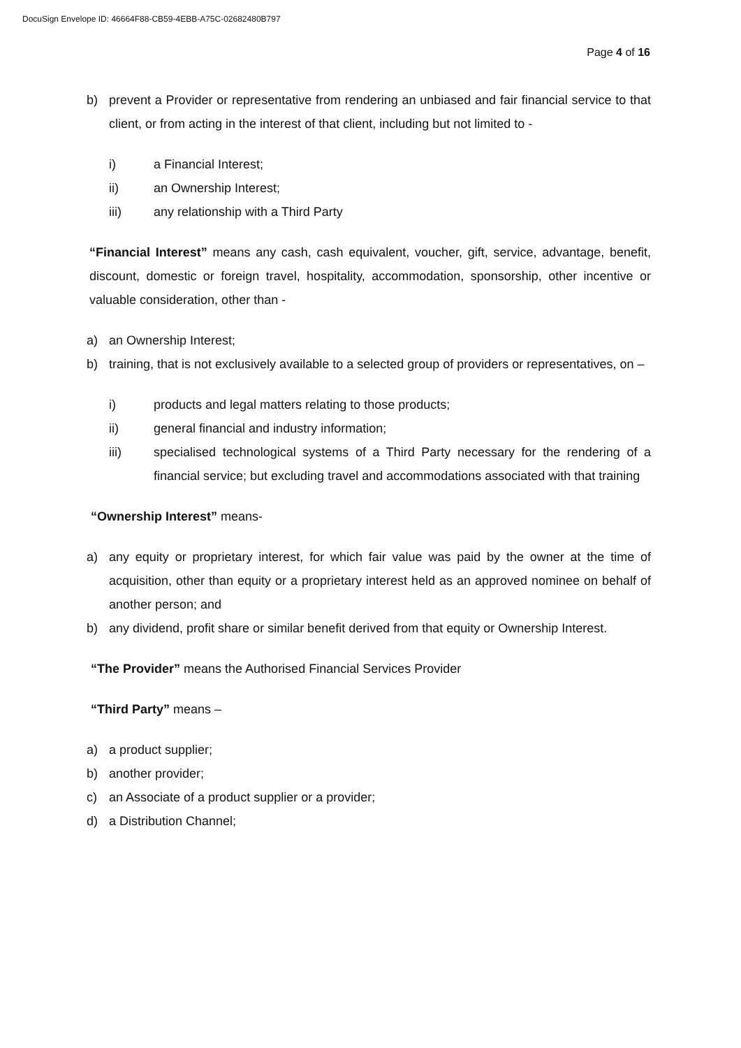DocuSign Envelope ID: 46664F88-CB59-4EBB-A75C-02682480B797
Page 4 of 16
b) prevent a Provider or representative from rendering an unbiased and fair financial service to that client, or from acting in the interest of that client, including but not limited to -
i) a Financial Interest;
ii) an Ownership Interest;
iii) any relationship with a Third Party
“Financial Interest” means any cash, cash equivalent, voucher, gift, service, advantage, benefit, discount, domestic or foreign travel, hospitality, accommodation, sponsorship, other incentive or valuable consideration, other than -
a) an Ownership Interest;
b) training, that is not exclusively available to a selected group of providers or representatives, on –
i) products and legal matters relating to those products;
ii) general financial and industry information;
iii) specialised technological systems of a Third Party necessary for the rendering of a financial service; but excluding travel and accommodations associated with that training
“Ownership Interest” means-
a) any equity or proprietary interest, for which fair value was paid by the owner at the time of acquisition, other than equity or a proprietary interest held as an approved nominee on behalf of another person; and
b) any dividend, profit share or similar benefit derived from that equity or Ownership Interest.
“The Provider” means the Authorised Financial Services Provider
“Third Party” means –
a) a product supplier;
b) another provider;
c) an Associate of a product supplier or a provider;
d) a Distribution Channel;